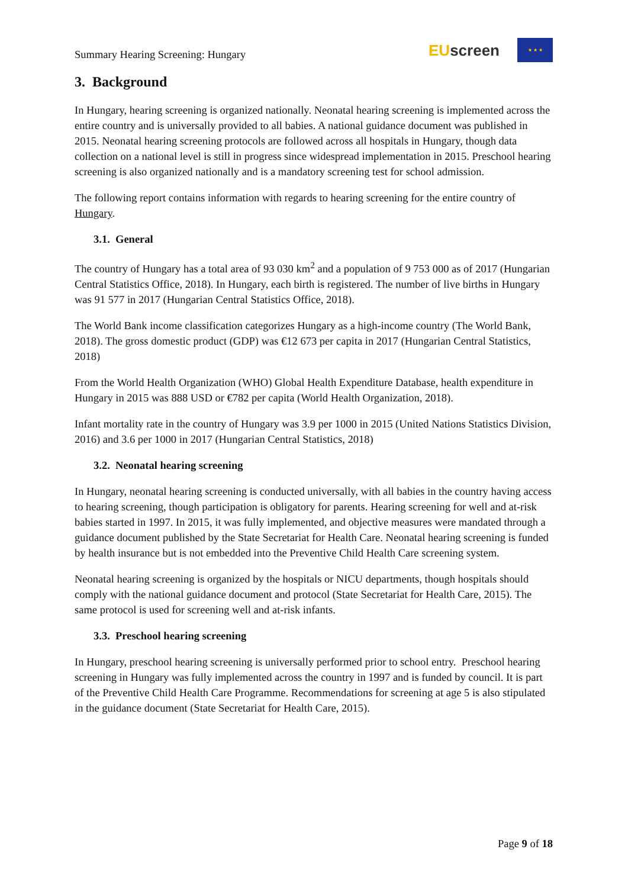Summary Hearing Screening: Hungary
EU screen
★ ★ ★
3. Background
In Hungary, hearing screening is organized nationally. Neonatal hearing screening is implemented across the entire country and is universally provided to all babies. A national guidance document was published in 2015. Neonatal hearing screening protocols are followed across all hospitals in Hungary, though data collection on a national level is still in progress since widespread implementation in 2015. Preschool hearing screening is also organized nationally and is a mandatory screening test for school admission.
The following report contains information with regards to hearing screening for the entire country of Hungary.
3.1. General
The country of Hungary has a total area of 93 030 km<sup>2</sup> and a population of 9 753 000 as of 2017 (Hungarian Central Statistics Office, 2018). In Hungary, each birth is registered. The number of live births in Hungary was 91 577 in 2017 (Hungarian Central Statistics Office, 2018).
The World Bank income classification categorizes Hungary as a high-income country (The World Bank, 2018). The gross domestic product (GDP) was €12 673 per capita in 2017 (Hungarian Central Statistics, 2018)
From the World Health Organization (WHO) Global Health Expenditure Database, health expenditure in Hungary in 2015 was 888 USD or €782 per capita (World Health Organization, 2018).
Infant mortality rate in the country of Hungary was 3.9 per 1000 in 2015 (United Nations Statistics Division, 2016) and 3.6 per 1000 in 2017 (Hungarian Central Statistics, 2018)
3.2. Neonatal hearing screening
In Hungary, neonatal hearing screening is conducted universally, with all babies in the country having access to hearing screening, though participation is obligatory for parents. Hearing screening for well and at-risk babies started in 1997. In 2015, it was fully implemented, and objective measures were mandated through a guidance document published by the State Secretariat for Health Care. Neonatal hearing screening is funded by health insurance but is not embedded into the Preventive Child Health Care screening system.
Neonatal hearing screening is organized by the hospitals or NICU departments, though hospitals should comply with the national guidance document and protocol (State Secretariat for Health Care, 2015). The same protocol is used for screening well and at-risk infants.
3.3. Preschool hearing screening
In Hungary, preschool hearing screening is universally performed prior to school entry. Preschool hearing screening in Hungary was fully implemented across the country in 1997 and is funded by council. It is part of the Preventive Child Health Care Programme. Recommendations for screening at age 5 is also stipulated in the guidance document (State Secretariat for Health Care, 2015).
Page 9 of 18